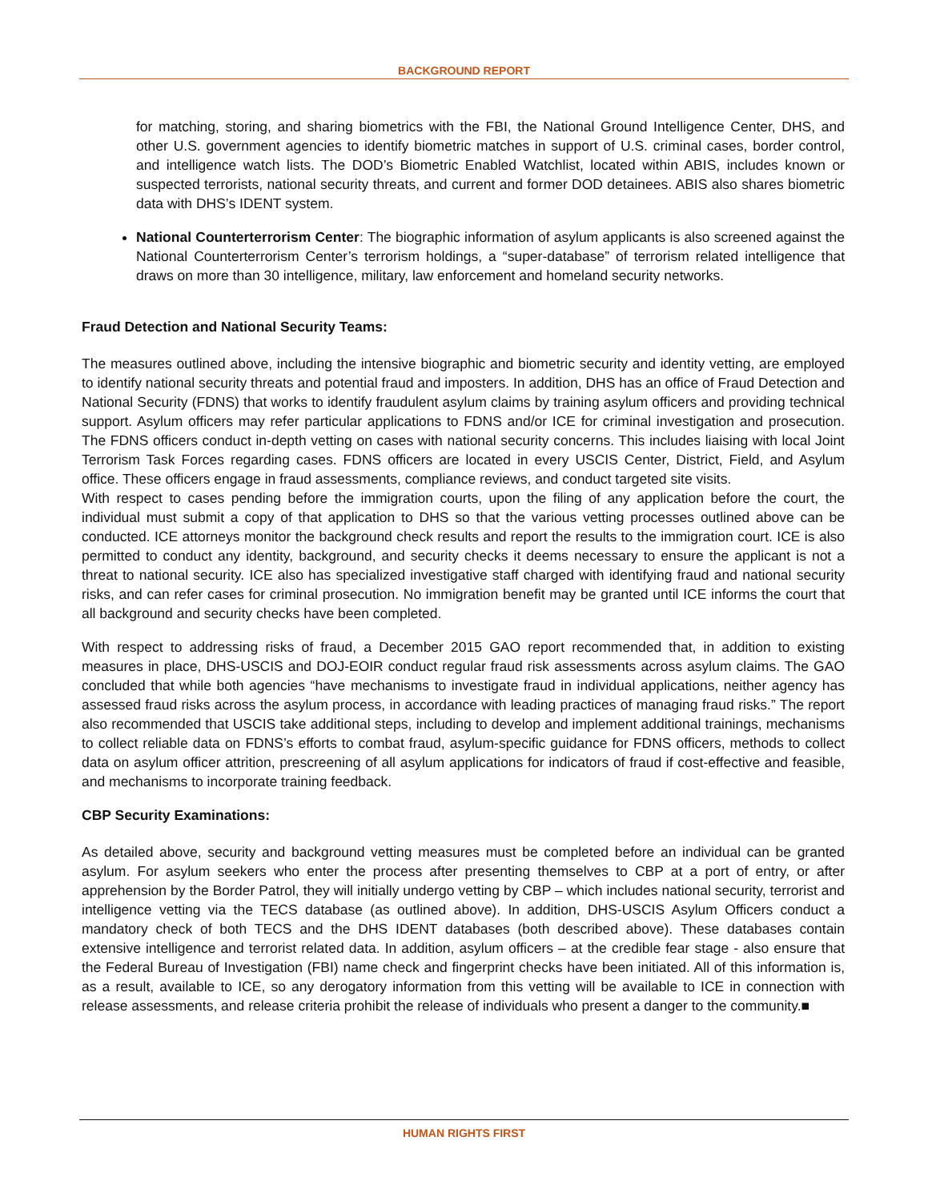BACKGROUND REPORT
for matching, storing, and sharing biometrics with the FBI, the National Ground Intelligence Center, DHS, and other U.S. government agencies to identify biometric matches in support of U.S. criminal cases, border control, and intelligence watch lists. The DOD’s Biometric Enabled Watchlist, located within ABIS, includes known or suspected terrorists, national security threats, and current and former DOD detainees. ABIS also shares biometric data with DHS’s IDENT system.
National Counterterrorism Center: The biographic information of asylum applicants is also screened against the National Counterterrorism Center’s terrorism holdings, a “super-database” of terrorism related intelligence that draws on more than 30 intelligence, military, law enforcement and homeland security networks.
Fraud Detection and National Security Teams:
The measures outlined above, including the intensive biographic and biometric security and identity vetting, are employed to identify national security threats and potential fraud and imposters. In addition, DHS has an office of Fraud Detection and National Security (FDNS) that works to identify fraudulent asylum claims by training asylum officers and providing technical support. Asylum officers may refer particular applications to FDNS and/or ICE for criminal investigation and prosecution. The FDNS officers conduct in-depth vetting on cases with national security concerns. This includes liaising with local Joint Terrorism Task Forces regarding cases. FDNS officers are located in every USCIS Center, District, Field, and Asylum office. These officers engage in fraud assessments, compliance reviews, and conduct targeted site visits.
With respect to cases pending before the immigration courts, upon the filing of any application before the court, the individual must submit a copy of that application to DHS so that the various vetting processes outlined above can be conducted. ICE attorneys monitor the background check results and report the results to the immigration court. ICE is also permitted to conduct any identity, background, and security checks it deems necessary to ensure the applicant is not a threat to national security. ICE also has specialized investigative staff charged with identifying fraud and national security risks, and can refer cases for criminal prosecution. No immigration benefit may be granted until ICE informs the court that all background and security checks have been completed.
With respect to addressing risks of fraud, a December 2015 GAO report recommended that, in addition to existing measures in place, DHS-USCIS and DOJ-EOIR conduct regular fraud risk assessments across asylum claims. The GAO concluded that while both agencies “have mechanisms to investigate fraud in individual applications, neither agency has assessed fraud risks across the asylum process, in accordance with leading practices of managing fraud risks.” The report also recommended that USCIS take additional steps, including to develop and implement additional trainings, mechanisms to collect reliable data on FDNS’s efforts to combat fraud, asylum-specific guidance for FDNS officers, methods to collect data on asylum officer attrition, prescreening of all asylum applications for indicators of fraud if cost-effective and feasible, and mechanisms to incorporate training feedback.
CBP Security Examinations:
As detailed above, security and background vetting measures must be completed before an individual can be granted asylum. For asylum seekers who enter the process after presenting themselves to CBP at a port of entry, or after apprehension by the Border Patrol, they will initially undergo vetting by CBP – which includes national security, terrorist and intelligence vetting via the TECS database (as outlined above). In addition, DHS-USCIS Asylum Officers conduct a mandatory check of both TECS and the DHS IDENT databases (both described above). These databases contain extensive intelligence and terrorist related data. In addition, asylum officers – at the credible fear stage - also ensure that the Federal Bureau of Investigation (FBI) name check and fingerprint checks have been initiated. All of this information is, as a result, available to ICE, so any derogatory information from this vetting will be available to ICE in connection with release assessments, and release criteria prohibit the release of individuals who present a danger to the community.■
HUMAN RIGHTS FIRST